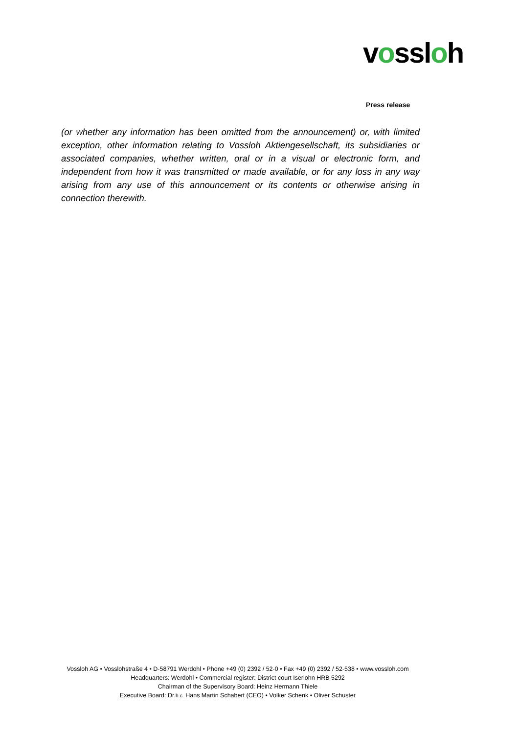vossloh
Press release
(or whether any information has been omitted from the announcement) or, with limited exception, other information relating to Vossloh Aktiengesellschaft, its subsidiaries or associated companies, whether written, oral or in a visual or electronic form, and independent from how it was transmitted or made available, or for any loss in any way arising from any use of this announcement or its contents or otherwise arising in connection therewith.
Vossloh AG • Vosslohstraße 4 • D-58791 Werdohl • Phone +49 (0) 2392 / 52-0 • Fax +49 (0) 2392 / 52-538 • www.vossloh.com
Headquarters: Werdohl • Commercial register: District court Iserlohn HRB 5292
Chairman of the Supervisory Board: Heinz Hermann Thiele
Executive Board: Dr.h.c. Hans Martin Schabert (CEO) • Volker Schenk • Oliver Schuster